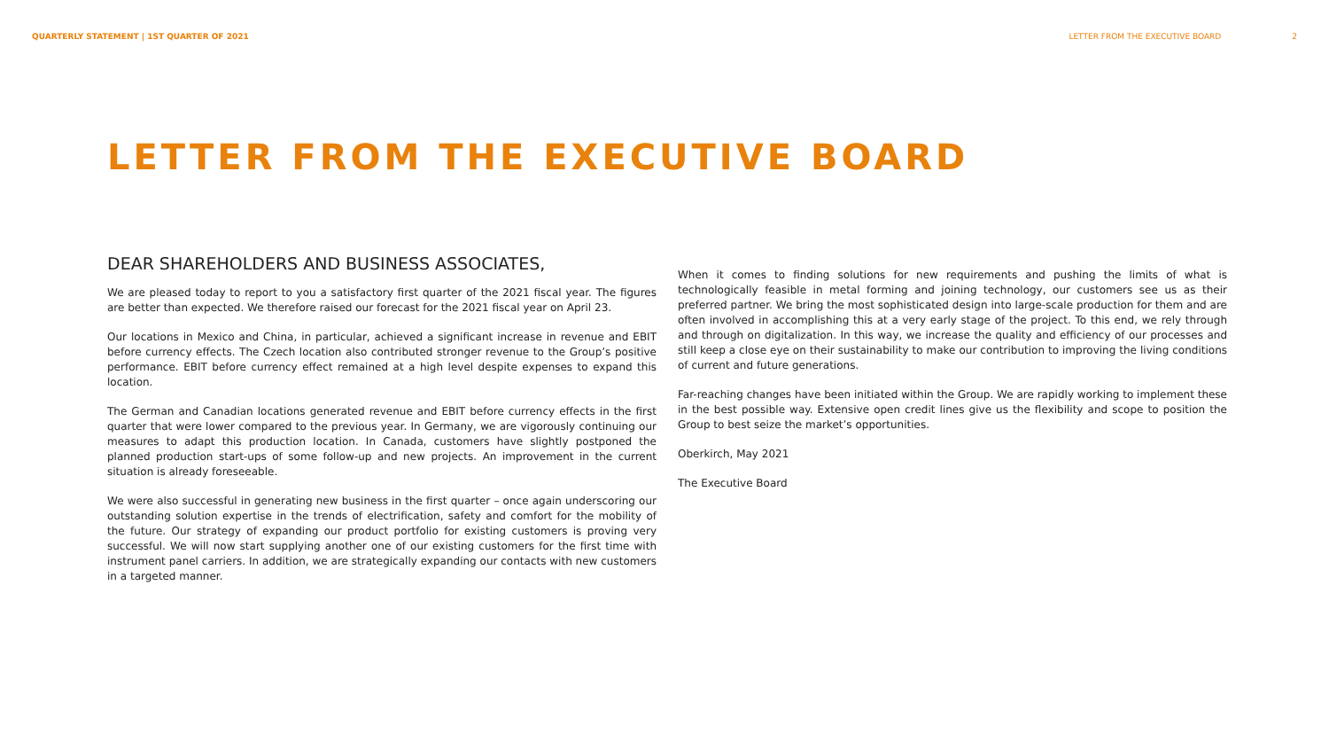QUARTERLY STATEMENT | 1ST QUARTER OF 2021 LETTER FROM THE EXECUTIVE BOARD 2
LETTER FROM THE EXECUTIVE BOARD
DEAR SHAREHOLDERS AND BUSINESS ASSOCIATES,
We are pleased today to report to you a satisfactory first quarter of the 2021 fiscal year. The figures are better than expected. We therefore raised our forecast for the 2021 fiscal year on April 23.
Our locations in Mexico and China, in particular, achieved a significant increase in revenue and EBIT before currency effects. The Czech location also contributed stronger revenue to the Group’s positive performance. EBIT before currency effect remained at a high level despite expenses to expand this location.
The German and Canadian locations generated revenue and EBIT before currency effects in the first quarter that were lower compared to the previous year. In Germany, we are vigorously continuing our measures to adapt this production location. In Canada, customers have slightly postponed the planned production start-ups of some follow-up and new projects. An improvement in the current situation is already foreseeable.
We were also successful in generating new business in the first quarter – once again underscoring our outstanding solution expertise in the trends of electrification, safety and comfort for the mobility of the future. Our strategy of expanding our product portfolio for existing customers is proving very successful. We will now start supplying another one of our existing customers for the first time with instrument panel carriers. In addition, we are strategically expanding our contacts with new customers in a targeted manner.
When it comes to finding solutions for new requirements and pushing the limits of what is technologically feasible in metal forming and joining technology, our customers see us as their preferred partner. We bring the most sophisticated design into large-scale production for them and are often involved in accomplishing this at a very early stage of the project. To this end, we rely through and through on digitalization. In this way, we increase the quality and efficiency of our processes and still keep a close eye on their sustainability to make our contribution to improving the living conditions of current and future generations.
Far-reaching changes have been initiated within the Group. We are rapidly working to implement these in the best possible way. Extensive open credit lines give us the flexibility and scope to position the Group to best seize the market’s opportunities.
Oberkirch, May 2021
The Executive Board